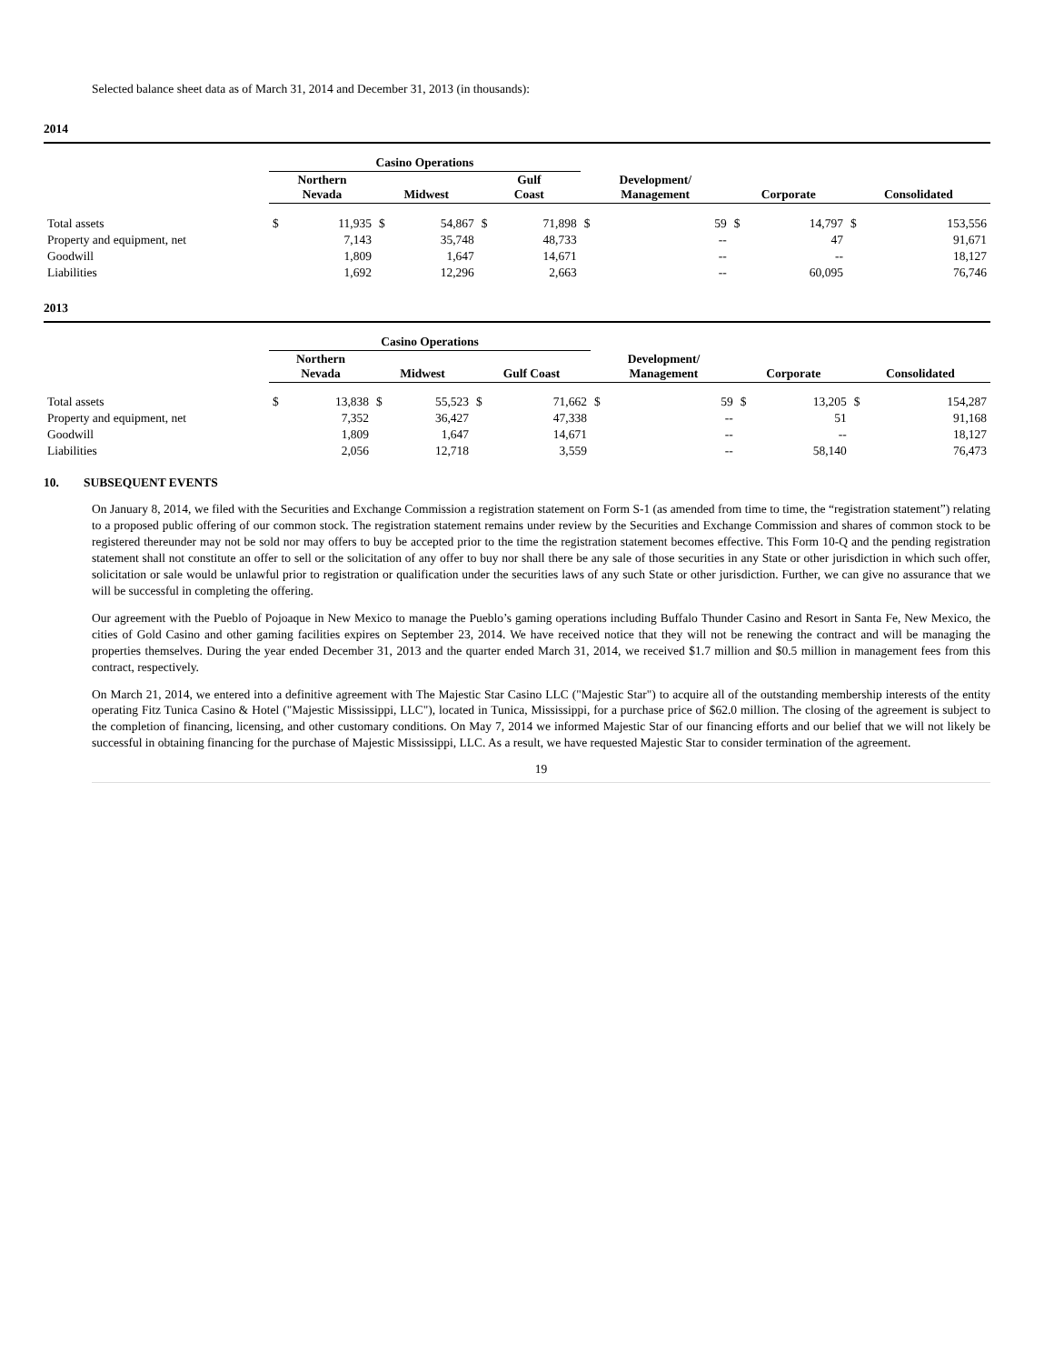Selected balance sheet data as of March 31, 2014 and December 31, 2013 (in thousands):
2014
| | Casino Operations | | | | | | | | | | | |
| --- | --- | --- | --- | --- | --- | --- | --- | --- | --- | --- | --- | --- |
| | Northern Nevada | | Midwest | | Gulf Coast | | Development/ Management | | Corporate | | Consolidated | |
| Total assets | $ | 11,935 | $ | 54,867 | $ | 71,898 | $ | 59 | $ | 14,797 | $ | 153,556 |
| Property and equipment, net | | 7,143 | | 35,748 | | 48,733 | | -- | | 47 | | 91,671 |
| Goodwill | | 1,809 | | 1,647 | | 14,671 | | -- | | -- | | 18,127 |
| Liabilities | | 1,692 | | 12,296 | | 2,663 | | -- | | 60,095 | | 76,746 |
2013
| | Casino Operations | | | | | | | | | | | |
| --- | --- | --- | --- | --- | --- | --- | --- | --- | --- | --- | --- | --- |
| | Northern Nevada | | Midwest | | Gulf Coast | | Development/ Management | | Corporate | | Consolidated | |
| Total assets | $ | 13,838 | $ | 55,523 | $ | 71,662 | $ | 59 | $ | 13,205 | $ | 154,287 |
| Property and equipment, net | | 7,352 | | 36,427 | | 47,338 | | -- | | 51 | | 91,168 |
| Goodwill | | 1,809 | | 1,647 | | 14,671 | | -- | | -- | | 18,127 |
| Liabilities | | 2,056 | | 12,718 | | 3,559 | | -- | | 58,140 | | 76,473 |
10. SUBSEQUENT EVENTS
On January 8, 2014, we filed with the Securities and Exchange Commission a registration statement on Form S-1 (as amended from time to time, the “registration statement”) relating to a proposed public offering of our common stock. The registration statement remains under review by the Securities and Exchange Commission and shares of common stock to be registered thereunder may not be sold nor may offers to buy be accepted prior to the time the registration statement becomes effective. This Form 10-Q and the pending registration statement shall not constitute an offer to sell or the solicitation of any offer to buy nor shall there be any sale of those securities in any State or other jurisdiction in which such offer, solicitation or sale would be unlawful prior to registration or qualification under the securities laws of any such State or other jurisdiction. Further, we can give no assurance that we will be successful in completing the offering.
Our agreement with the Pueblo of Pojoaque in New Mexico to manage the Pueblo’s gaming operations including Buffalo Thunder Casino and Resort in Santa Fe, New Mexico, the cities of Gold Casino and other gaming facilities expires on September 23, 2014. We have received notice that they will not be renewing the contract and will be managing the properties themselves. During the year ended December 31, 2013 and the quarter ended March 31, 2014, we received $1.7 million and $0.5 million in management fees from this contract, respectively.
On March 21, 2014, we entered into a definitive agreement with The Majestic Star Casino LLC ("Majestic Star") to acquire all of the outstanding membership interests of the entity operating Fitz Tunica Casino & Hotel ("Majestic Mississippi, LLC"), located in Tunica, Mississippi, for a purchase price of $62.0 million. The closing of the agreement is subject to the completion of financing, licensing, and other customary conditions. On May 7, 2014 we informed Majestic Star of our financing efforts and our belief that we will not likely be successful in obtaining financing for the purchase of Majestic Mississippi, LLC. As a result, we have requested Majestic Star to consider termination of the agreement.
19